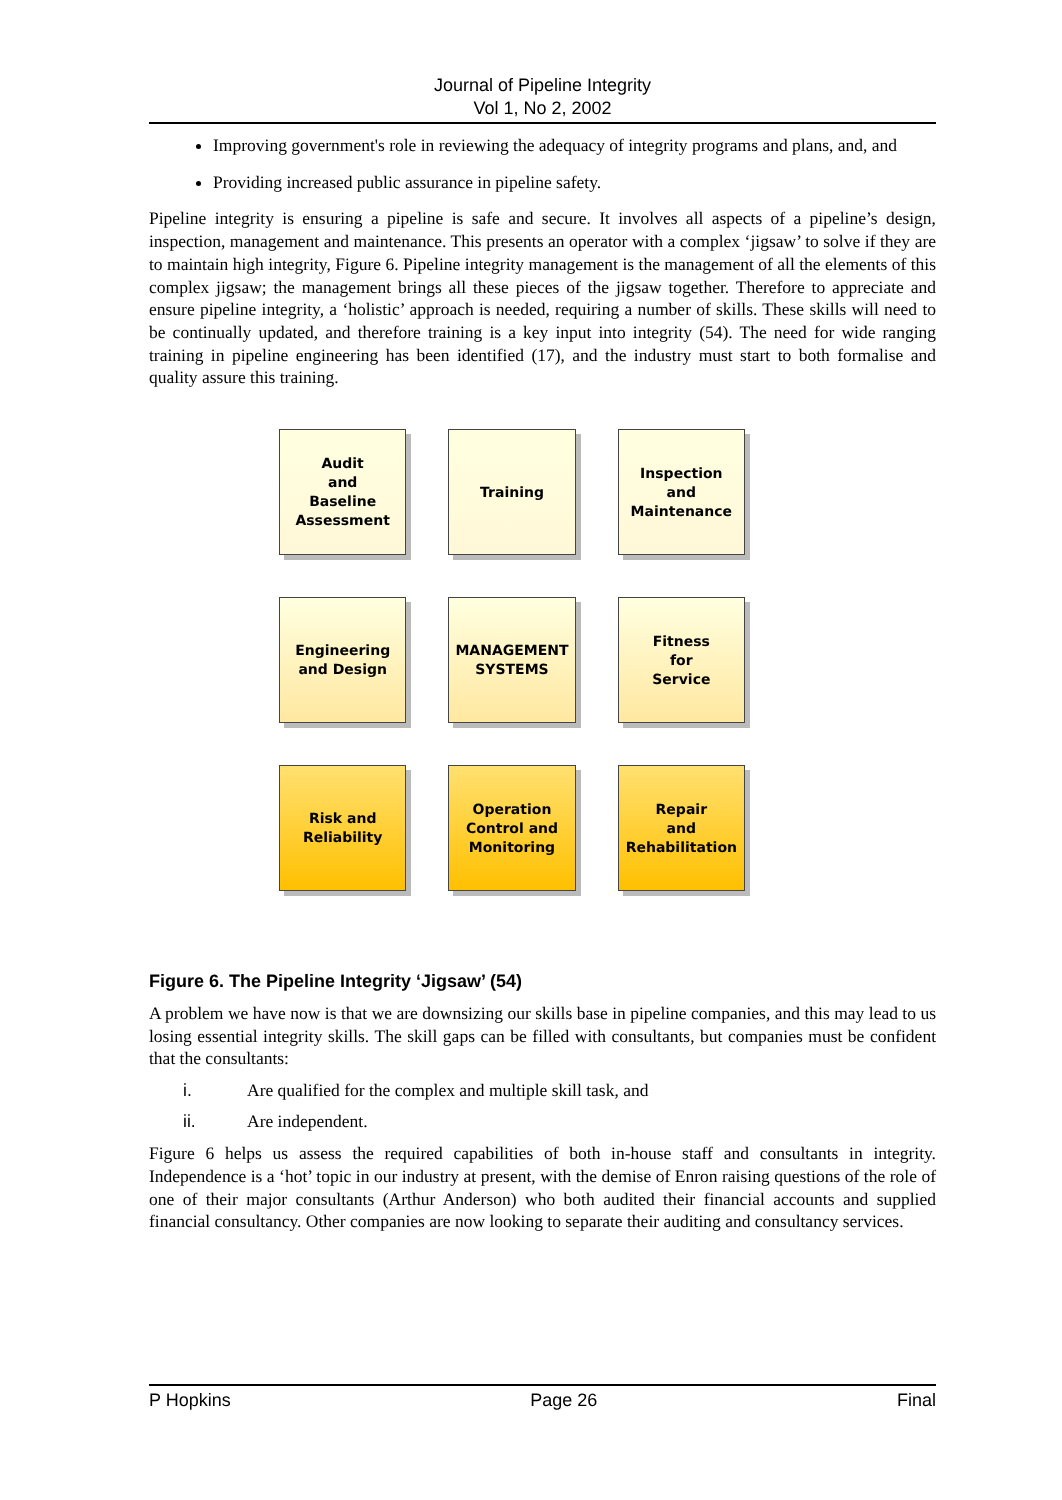Journal of Pipeline Integrity
Vol 1, No 2, 2002
Improving government's role in reviewing the adequacy of integrity programs and plans, and, and
Providing increased public assurance in pipeline safety.
Pipeline integrity is ensuring a pipeline is safe and secure. It involves all aspects of a pipeline’s design, inspection, management and maintenance. This presents an operator with a complex ‘jigsaw’ to solve if they are to maintain high integrity, Figure 6. Pipeline integrity management is the management of all the elements of this complex jigsaw; the management brings all these pieces of the jigsaw together. Therefore to appreciate and ensure pipeline integrity, a ‘holistic’ approach is needed, requiring a number of skills. These skills will need to be continually updated, and therefore training is a key input into integrity (54). The need for wide ranging training in pipeline engineering has been identified (17), and the industry must start to both formalise and quality assure this training.
Audit
and
Baseline
Assessment
Training
Inspection
and
Maintenance
Engineering
and Design
MANAGEMENT
SYSTEMS
Fitness
for
Service
Risk and
Reliability
Operation
Control and
Monitoring
Repair
and
Rehabilitation
Figure 6. The Pipeline Integrity ‘Jigsaw’ (54)
A problem we have now is that we are downsizing our skills base in pipeline companies, and this may lead to us losing essential integrity skills. The skill gaps can be filled with consultants, but companies must be confident that the consultants:
i. Are qualified for the complex and multiple skill task, and
ii. Are independent.
Figure 6 helps us assess the required capabilities of both in-house staff and consultants in integrity. Independence is a ‘hot’ topic in our industry at present, with the demise of Enron raising questions of the role of one of their major consultants (Arthur Anderson) who both audited their financial accounts and supplied financial consultancy. Other companies are now looking to separate their auditing and consultancy services.
P Hopkins Page 26 Final